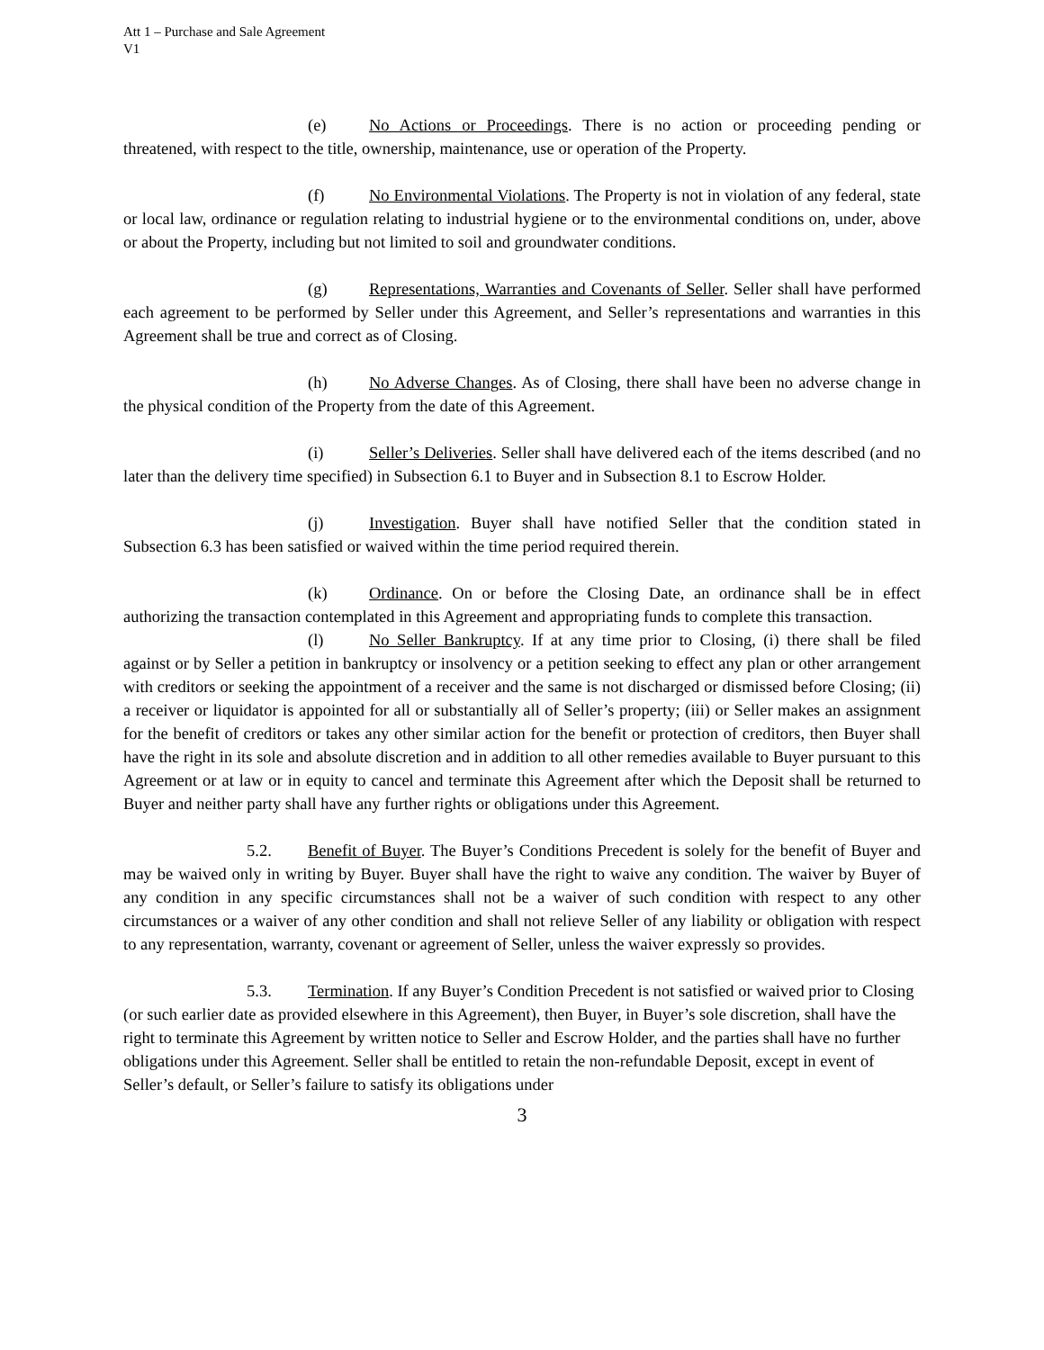Att 1 – Purchase and Sale Agreement
V1
(e) No Actions or Proceedings. There is no action or proceeding pending or threatened, with respect to the title, ownership, maintenance, use or operation of the Property.
(f) No Environmental Violations. The Property is not in violation of any federal, state or local law, ordinance or regulation relating to industrial hygiene or to the environmental conditions on, under, above or about the Property, including but not limited to soil and groundwater conditions.
(g) Representations, Warranties and Covenants of Seller. Seller shall have performed each agreement to be performed by Seller under this Agreement, and Seller’s representations and warranties in this Agreement shall be true and correct as of Closing.
(h) No Adverse Changes. As of Closing, there shall have been no adverse change in the physical condition of the Property from the date of this Agreement.
(i) Seller’s Deliveries. Seller shall have delivered each of the items described (and no later than the delivery time specified) in Subsection 6.1 to Buyer and in Subsection 8.1 to Escrow Holder.
(j) Investigation. Buyer shall have notified Seller that the condition stated in Subsection 6.3 has been satisfied or waived within the time period required therein.
(k) Ordinance. On or before the Closing Date, an ordinance shall be in effect authorizing the transaction contemplated in this Agreement and appropriating funds to complete this transaction.
(l) No Seller Bankruptcy. If at any time prior to Closing, (i) there shall be filed against or by Seller a petition in bankruptcy or insolvency or a petition seeking to effect any plan or other arrangement with creditors or seeking the appointment of a receiver and the same is not discharged or dismissed before Closing; (ii) a receiver or liquidator is appointed for all or substantially all of Seller’s property; (iii) or Seller makes an assignment for the benefit of creditors or takes any other similar action for the benefit or protection of creditors, then Buyer shall have the right in its sole and absolute discretion and in addition to all other remedies available to Buyer pursuant to this Agreement or at law or in equity to cancel and terminate this Agreement after which the Deposit shall be returned to Buyer and neither party shall have any further rights or obligations under this Agreement.
5.2. Benefit of Buyer. The Buyer’s Conditions Precedent is solely for the benefit of Buyer and may be waived only in writing by Buyer. Buyer shall have the right to waive any condition. The waiver by Buyer of any condition in any specific circumstances shall not be a waiver of such condition with respect to any other circumstances or a waiver of any other condition and shall not relieve Seller of any liability or obligation with respect to any representation, warranty, covenant or agreement of Seller, unless the waiver expressly so provides.
5.3. Termination. If any Buyer’s Condition Precedent is not satisfied or waived prior to Closing (or such earlier date as provided elsewhere in this Agreement), then Buyer, in Buyer’s sole discretion, shall have the right to terminate this Agreement by written notice to Seller and Escrow Holder, and the parties shall have no further obligations under this Agreement. Seller shall be entitled to retain the non-refundable Deposit, except in event of Seller’s default, or Seller’s failure to satisfy its obligations under
3